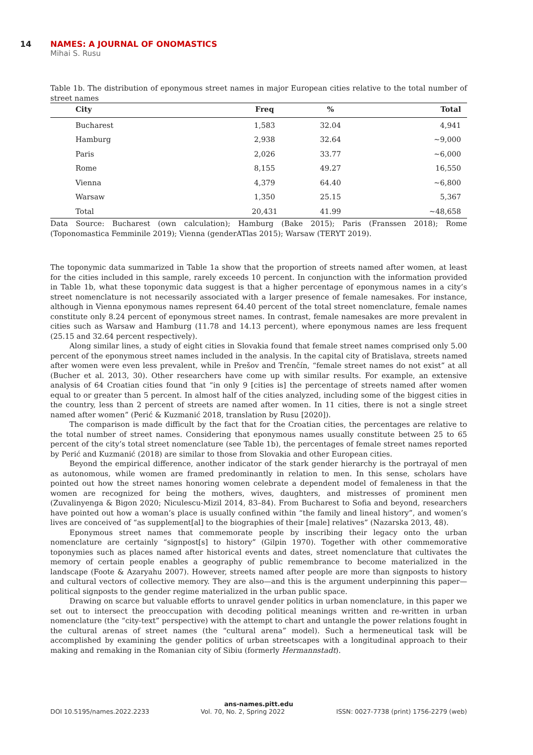14 NAMES: A JOURNAL OF ONOMASTICS
Mihai S. Rusu
Table 1b. The distribution of eponymous street names in major European cities relative to the total number of street names
| City | Freq | % | Total |
| --- | --- | --- | --- |
| Bucharest | 1,583 | 32.04 | 4,941 |
| Hamburg | 2,938 | 32.64 | ~9,000 |
| Paris | 2,026 | 33.77 | ~6,000 |
| Rome | 8,155 | 49.27 | 16,550 |
| Vienna | 4,379 | 64.40 | ~6,800 |
| Warsaw | 1,350 | 25.15 | 5,367 |
| Total | 20,431 | 41.99 | ~48,658 |
Data Source: Bucharest (own calculation); Hamburg (Bake 2015); Paris (Franssen 2018); Rome (Toponomastica Femminile 2019); Vienna (genderATlas 2015); Warsaw (TERYT 2019).
The toponymic data summarized in Table 1a show that the proportion of streets named after women, at least for the cities included in this sample, rarely exceeds 10 percent. In conjunction with the information provided in Table 1b, what these toponymic data suggest is that a higher percentage of eponymous names in a city’s street nomenclature is not necessarily associated with a larger presence of female namesakes. For instance, although in Vienna eponymous names represent 64.40 percent of the total street nomenclature, female names constitute only 8.24 percent of eponymous street names. In contrast, female namesakes are more prevalent in cities such as Warsaw and Hamburg (11.78 and 14.13 percent), where eponymous names are less frequent (25.15 and 32.64 percent respectively).
Along similar lines, a study of eight cities in Slovakia found that female street names comprised only 5.00 percent of the eponymous street names included in the analysis. In the capital city of Bratislava, streets named after women were even less prevalent, while in Prešov and Trenčín, “female street names do not exist” at all (Bucher et al. 2013, 30). Other researchers have come up with similar results. For example, an extensive analysis of 64 Croatian cities found that “in only 9 [cities is] the percentage of streets named after women equal to or greater than 5 percent. In almost half of the cities analyzed, including some of the biggest cities in the country, less than 2 percent of streets are named after women. In 11 cities, there is not a single street named after women” (Perić & Kuzmanić 2018, translation by Rusu [2020]).
The comparison is made difficult by the fact that for the Croatian cities, the percentages are relative to the total number of street names. Considering that eponymous names usually constitute between 25 to 65 percent of the city’s total street nomenclature (see Table 1b), the percentages of female street names reported by Perić and Kuzmanić (2018) are similar to those from Slovakia and other European cities.
Beyond the empirical difference, another indicator of the stark gender hierarchy is the portrayal of men as autonomous, while women are framed predominantly in relation to men. In this sense, scholars have pointed out how the street names honoring women celebrate a dependent model of femaleness in that the women are recognized for being the mothers, wives, daughters, and mistresses of prominent men (Zuvalinyenga & Bigon 2020; Niculescu-Mizil 2014, 83–84). From Bucharest to Sofia and beyond, researchers have pointed out how a woman’s place is usually confined within “the family and lineal history”, and women’s lives are conceived of “as supplement[al] to the biographies of their [male] relatives” (Nazarska 2013, 48).
Eponymous street names that commemorate people by inscribing their legacy onto the urban nomenclature are certainly “signpost[s] to history” (Gilpin 1970). Together with other commemorative toponymies such as places named after historical events and dates, street nomenclature that cultivates the memory of certain people enables a geography of public remembrance to become materialized in the landscape (Foote & Azaryahu 2007). However, streets named after people are more than signposts to history and cultural vectors of collective memory. They are also—and this is the argument underpinning this paper—political signposts to the gender regime materialized in the urban public space.
Drawing on scarce but valuable efforts to unravel gender politics in urban nomenclature, in this paper we set out to intersect the preoccupation with decoding political meanings written and re-written in urban nomenclature (the “city-text” perspective) with the attempt to chart and untangle the power relations fought in the cultural arenas of street names (the “cultural arena” model). Such a hermeneutical task will be accomplished by examining the gender politics of urban streetscapes with a longitudinal approach to their making and remaking in the Romanian city of Sibiu (formerly Hermannstadt).
ans-names.pitt.edu
DOI 10.5195/names.2022.2233 Vol. 70, No. 2, Spring 2022 ISSN: 0027-7738 (print) 1756-2279 (web)